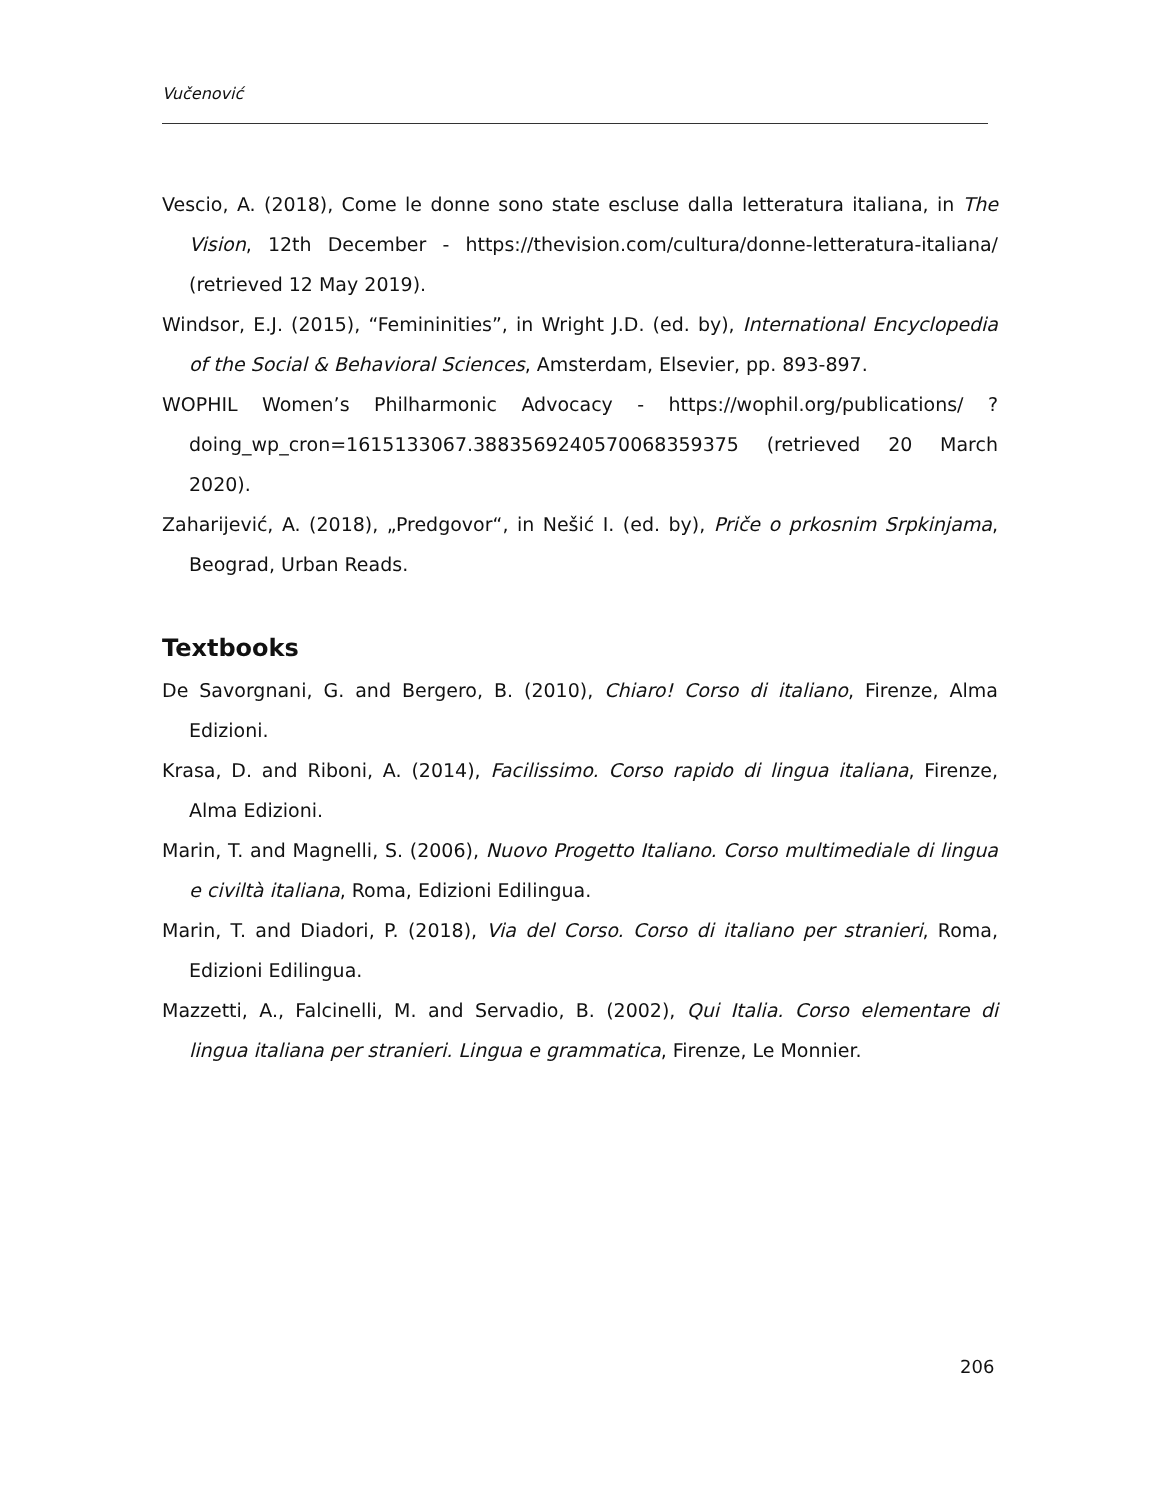Vučenović
Vescio, A. (2018), Come le donne sono state escluse dalla letteratura italiana, in The Vision, 12th December - https://thevision.com/cultura/donne-letteratura-italiana/ (retrieved 12 May 2019).
Windsor, E.J. (2015), “Femininities”, in Wright J.D. (ed. by), International Encyclopedia of the Social & Behavioral Sciences, Amsterdam, Elsevier, pp. 893-897.
WOPHIL Women’s Philharmonic Advocacy - https://wophil.org/publications/ ?doing_wp_cron=1615133067.3883569240570068359375 (retrieved 20 March 2020).
Zaharijević, A. (2018), „Predgovor“, in Nešić I. (ed. by), Priče o prkosnim Srpkinjama, Beograd, Urban Reads.
Textbooks
De Savorgnani, G. and Bergero, B. (2010), Chiaro! Corso di italiano, Firenze, Alma Edizioni.
Krasa, D. and Riboni, A. (2014), Facilissimo. Corso rapido di lingua italiana, Firenze, Alma Edizioni.
Marin, T. and Magnelli, S. (2006), Nuovo Progetto Italiano. Corso multimediale di lingua e civiltà italiana, Roma, Edizioni Edilingua.
Marin, T. and Diadori, P. (2018), Via del Corso. Corso di italiano per stranieri, Roma, Edizioni Edilingua.
Mazzetti, A., Falcinelli, M. and Servadio, B. (2002), Qui Italia. Corso elementare di lingua italiana per stranieri. Lingua e grammatica, Firenze, Le Monnier.
206